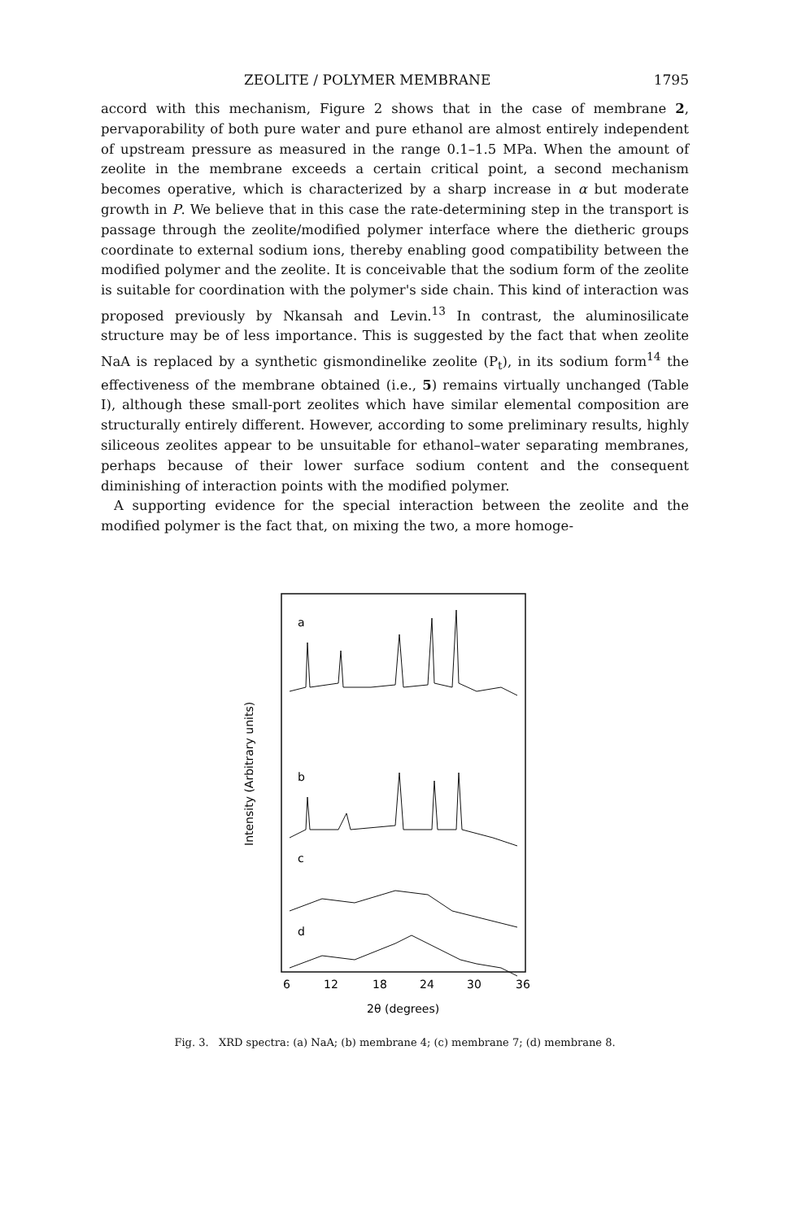ZEOLITE / POLYMER MEMBRANE 1795
accord with this mechanism, Figure 2 shows that in the case of membrane 2, pervaporability of both pure water and pure ethanol are almost entirely independent of upstream pressure as measured in the range 0.1–1.5 MPa. When the amount of zeolite in the membrane exceeds a certain critical point, a second mechanism becomes operative, which is characterized by a sharp increase in α but moderate growth in P. We believe that in this case the rate-determining step in the transport is passage through the zeolite/modified polymer interface where the dietheric groups coordinate to external sodium ions, thereby enabling good compatibility between the modified polymer and the zeolite. It is conceivable that the sodium form of the zeolite is suitable for coordination with the polymer's side chain. This kind of interaction was proposed previously by Nkansah and Levin.<sup>13</sup> In contrast, the aluminosilicate structure may be of less importance. This is suggested by the fact that when zeolite NaA is replaced by a synthetic gismondinelike zeolite (P<sub>t</sub>), in its sodium form<sup>14</sup> the effectiveness of the membrane obtained (i.e., 5) remains virtually unchanged (Table I), although these small-port zeolites which have similar elemental composition are structurally entirely different. However, according to some preliminary results, highly siliceous zeolites appear to be unsuitable for ethanol–water separating membranes, perhaps because of their lower surface sodium content and the consequent diminishing of interaction points with the modified polymer.
A supporting evidence for the special interaction between the zeolite and the modified polymer is the fact that, on mixing the two, a more homoge-
Intensity (Arbitrary units)
a
b
c
d
6
12
18
24
30
36
2θ (degrees)
Fig. 3. XRD spectra: (a) NaA; (b) membrane 4; (c) membrane 7; (d) membrane 8.